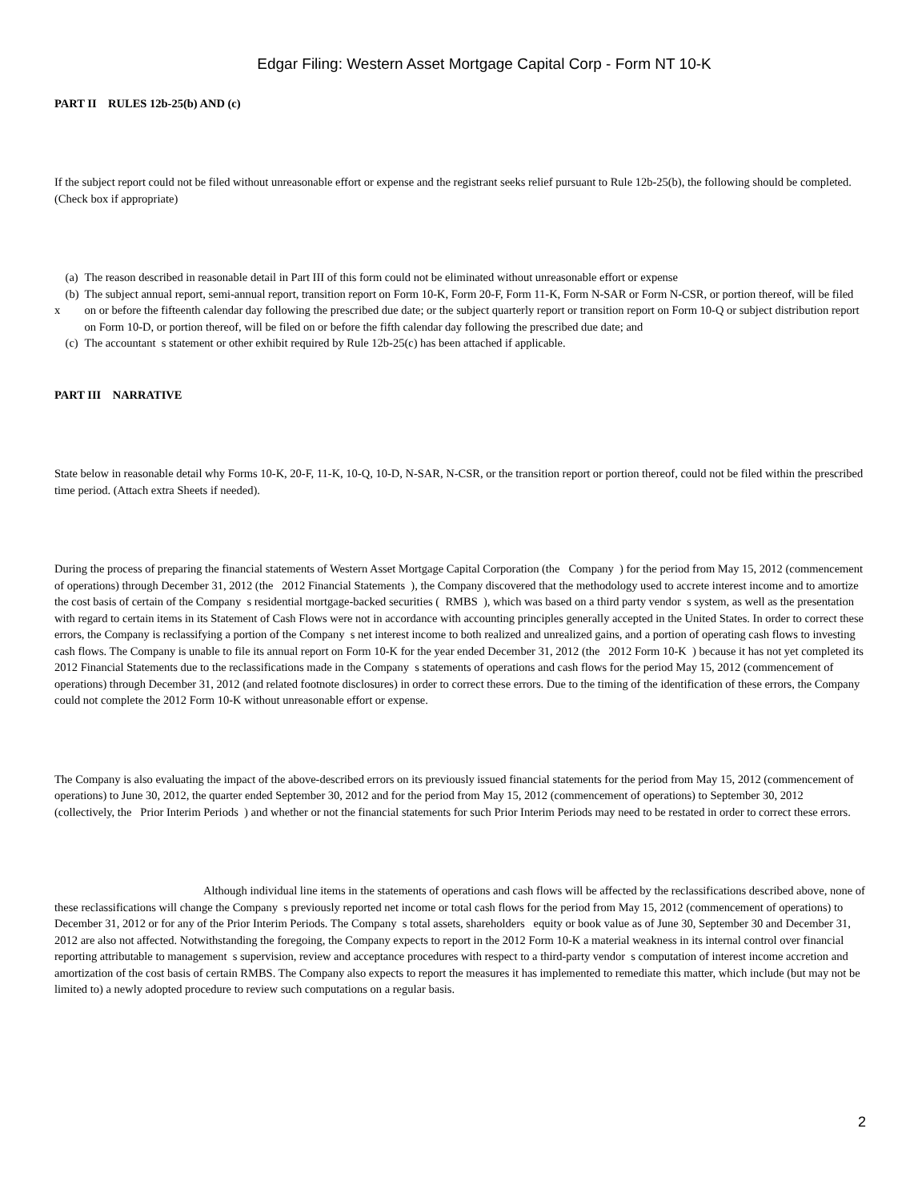Edgar Filing: Western Asset Mortgage Capital Corp - Form NT 10-K
PART II RULES 12b-25(b) AND (c)
If the subject report could not be filed without unreasonable effort or expense and the registrant seeks relief pursuant to Rule 12b-25(b), the following should be completed. (Check box if appropriate)
x (a)
The reason described in reasonable detail in Part III of this form could not be eliminated without unreasonable effort or expense
(b)
The subject annual report, semi-annual report, transition report on Form 10-K, Form 20-F, Form 11-K, Form N-SAR or Form N-CSR, or portion thereof, will be filed on or before the fifteenth calendar day following the prescribed due date; or the subject quarterly report or transition report on Form 10-Q or subject distribution report on Form 10-D, or portion thereof, will be filed on or before the fifth calendar day following the prescribed due date; and
(c)
The accountant s statement or other exhibit required by Rule 12b-25(c) has been attached if applicable.
PART III NARRATIVE
State below in reasonable detail why Forms 10-K, 20-F, 11-K, 10-Q, 10-D, N-SAR, N-CSR, or the transition report or portion thereof, could not be filed within the prescribed time period. (Attach extra Sheets if needed).
During the process of preparing the financial statements of Western Asset Mortgage Capital Corporation (the Company ) for the period from May 15, 2012 (commencement of operations) through December 31, 2012 (the 2012 Financial Statements ), the Company discovered that the methodology used to accrete interest income and to amortize the cost basis of certain of the Company s residential mortgage-backed securities ( RMBS ), which was based on a third party vendor s system, as well as the presentation with regard to certain items in its Statement of Cash Flows were not in accordance with accounting principles generally accepted in the United States. In order to correct these errors, the Company is reclassifying a portion of the Company s net interest income to both realized and unrealized gains, and a portion of operating cash flows to investing cash flows. The Company is unable to file its annual report on Form 10-K for the year ended December 31, 2012 (the 2012 Form 10-K ) because it has not yet completed its 2012 Financial Statements due to the reclassifications made in the Company s statements of operations and cash flows for the period May 15, 2012 (commencement of operations) through December 31, 2012 (and related footnote disclosures) in order to correct these errors. Due to the timing of the identification of these errors, the Company could not complete the 2012 Form 10-K without unreasonable effort or expense.
The Company is also evaluating the impact of the above-described errors on its previously issued financial statements for the period from May 15, 2012 (commencement of operations) to June 30, 2012, the quarter ended September 30, 2012 and for the period from May 15, 2012 (commencement of operations) to September 30, 2012 (collectively, the Prior Interim Periods ) and whether or not the financial statements for such Prior Interim Periods may need to be restated in order to correct these errors.
Although individual line items in the statements of operations and cash flows will be affected by the reclassifications described above, none of these reclassifications will change the Company s previously reported net income or total cash flows for the period from May 15, 2012 (commencement of operations) to December 31, 2012 or for any of the Prior Interim Periods. The Company s total assets, shareholders equity or book value as of June 30, September 30 and December 31, 2012 are also not affected. Notwithstanding the foregoing, the Company expects to report in the 2012 Form 10-K a material weakness in its internal control over financial reporting attributable to management s supervision, review and acceptance procedures with respect to a third-party vendor s computation of interest income accretion and amortization of the cost basis of certain RMBS. The Company also expects to report the measures it has implemented to remediate this matter, which include (but may not be limited to) a newly adopted procedure to review such computations on a regular basis.
2